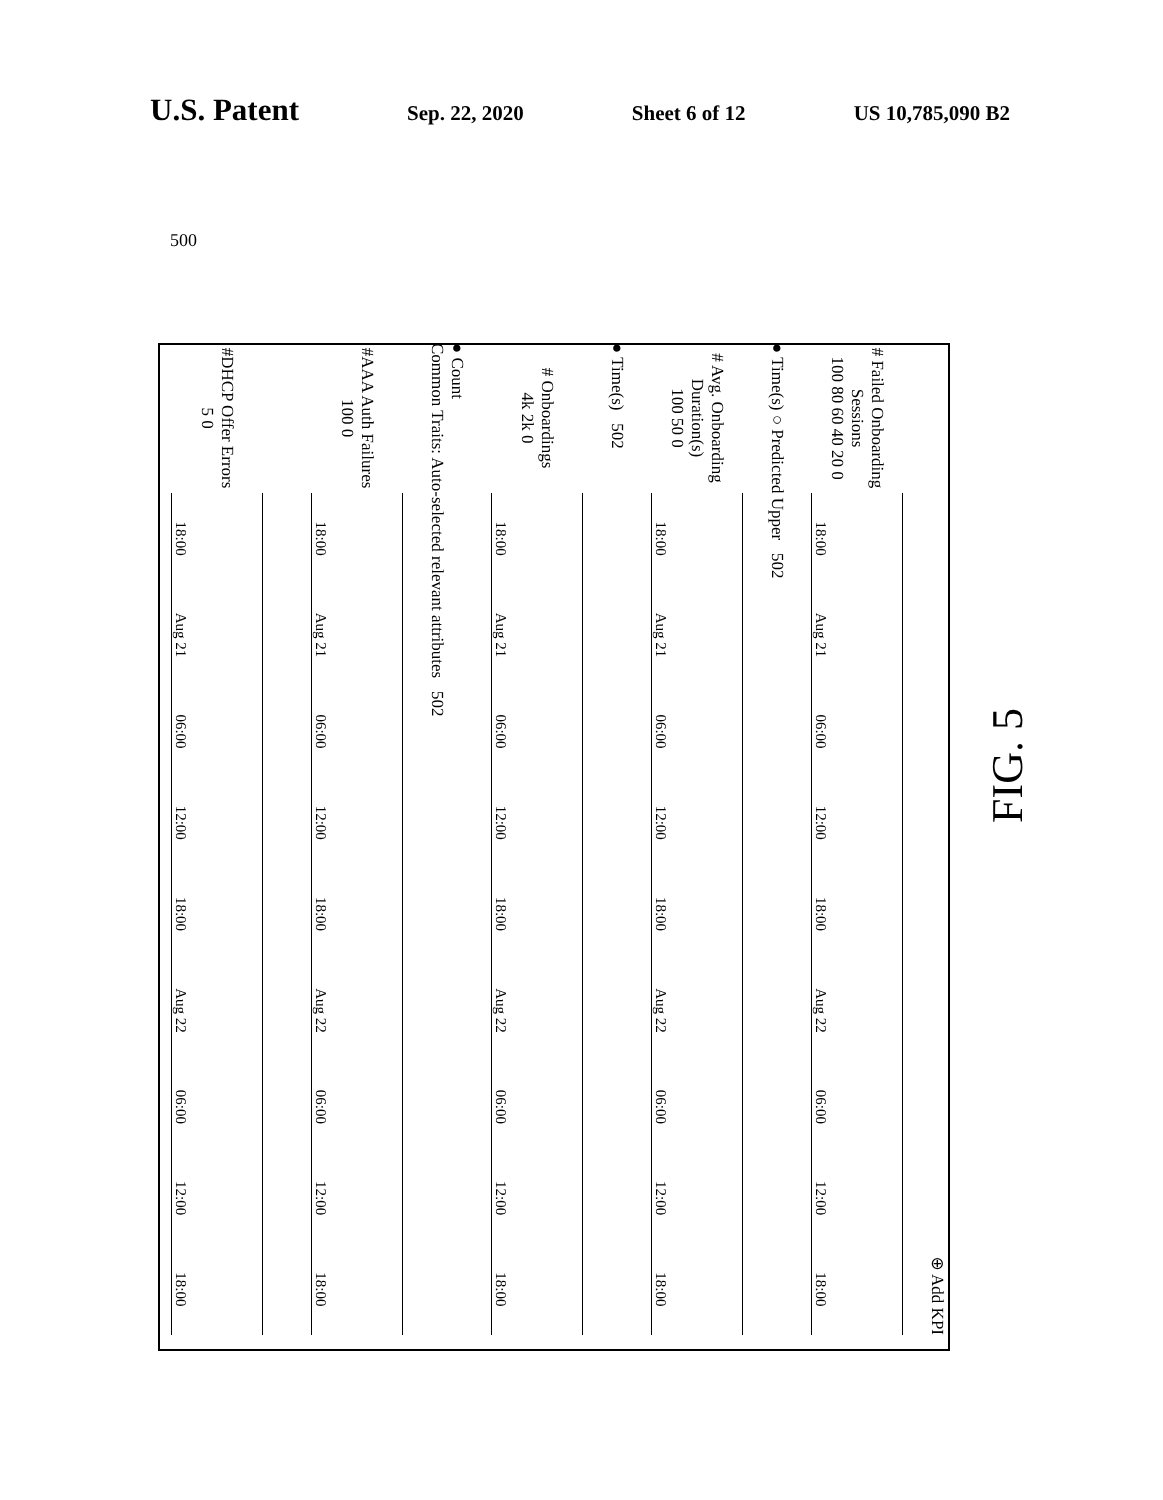U.S. Patent Sep. 22, 2020 Sheet 6 of 12 US 10,785,090 B2
500
⊕ Add KPI
# Failed Onboarding Sessions
100 80 60 40 20 0
18:00 Aug 21 06:00 12:00 18:00 Aug 22 06:00 12:00 18:00
● Time(s) ○ Predicted Upper 502
# Avg. Onboarding Duration(s)
100 50 0
18:00 Aug 21 06:00 12:00 18:00 Aug 22 06:00 12:00 18:00
● Time(s) 502
# Onboardings
4k 2k 0
18:00 Aug 21 06:00 12:00 18:00 Aug 22 06:00 12:00 18:00
● Count
Common Traits: Auto-selected relevant attributes 502
#AAA Auth Failures
100 0
18:00 Aug 21 06:00 12:00 18:00 Aug 22 06:00 12:00 18:00
#DHCP Offer Errors
5 0
18:00 Aug 21 06:00 12:00 18:00 Aug 22 06:00 12:00 18:00
FIG. 5